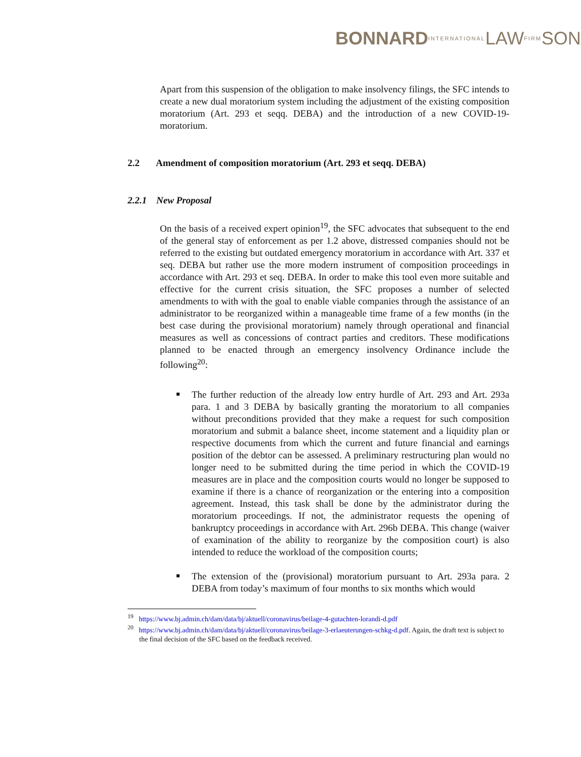BONNARD INTERNATIONALLAWFIRMSON
Apart from this suspension of the obligation to make insolvency filings, the SFC intends to create a new dual moratorium system including the adjustment of the existing composition moratorium (Art. 293 et seqq. DEBA) and the introduction of a new COVID-19-moratorium.
2.2 Amendment of composition moratorium (Art. 293 et seqq. DEBA)
2.2.1 New Proposal
On the basis of a received expert opinion<sup>19</sup>, the SFC advocates that subsequent to the end of the general stay of enforcement as per 1.2 above, distressed companies should not be referred to the existing but outdated emergency moratorium in accordance with Art. 337 et seq. DEBA but rather use the more modern instrument of composition proceedings in accordance with Art. 293 et seq. DEBA. In order to make this tool even more suitable and effective for the current crisis situation, the SFC proposes a number of selected amendments to with with the goal to enable viable companies through the assistance of an administrator to be reorganized within a manageable time frame of a few months (in the best case during the provisional moratorium) namely through operational and financial measures as well as concessions of contract parties and creditors. These modifications planned to be enacted through an emergency insolvency Ordinance include the following<sup>20</sup>:
The further reduction of the already low entry hurdle of Art. 293 and Art. 293a para. 1 and 3 DEBA by basically granting the moratorium to all companies without preconditions provided that they make a request for such composition moratorium and submit a balance sheet, income statement and a liquidity plan or respective documents from which the current and future financial and earnings position of the debtor can be assessed. A preliminary restructuring plan would no longer need to be submitted during the time period in which the COVID-19 measures are in place and the composition courts would no longer be supposed to examine if there is a chance of reorganization or the entering into a composition agreement. Instead, this task shall be done by the administrator during the moratorium proceedings. If not, the administrator requests the opening of bankruptcy proceedings in accordance with Art. 296b DEBA. This change (waiver of examination of the ability to reorganize by the composition court) is also intended to reduce the workload of the composition courts;
The extension of the (provisional) moratorium pursuant to Art. 293a para. 2 DEBA from today’s maximum of four months to six months which would
<sup>19</sup> https://www.bj.admin.ch/dam/data/bj/aktuell/coronavirus/beilage-4-gutachten-lorandi-d.pdf
<sup>20</sup> https://www.bj.admin.ch/dam/data/bj/aktuell/coronavirus/beilage-3-erlaeuterungen-schkg-d.pdf. Again, the draft text is subject to the final decision of the SFC based on the feedback received.